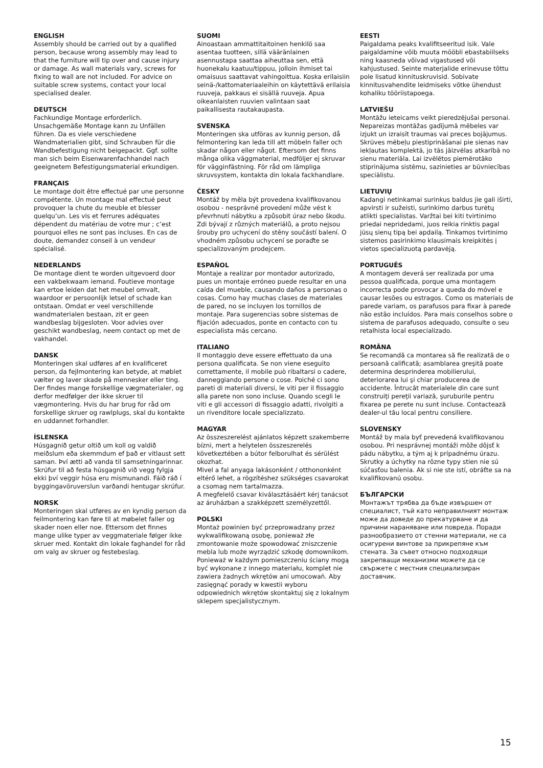ENGLISH
Assembly should be carried out by a qualified person, because wrong assembly may lead to that the furniture will tip over and cause injury or damage. As wall materials vary, screws for fixing to wall are not included. For advice on suitable screw systems, contact your local specialised dealer.
DEUTSCH
Fachkundige Montage erforderlich. Unsachgemäße Montage kann zu Unfällen führen. Da es viele verschiedene Wandmaterialien gibt, sind Schrauben für die Wandbefestigung nicht beigepackt. Ggf. sollte man sich beim Eisenwarenfachhandel nach geeignetem Befestigungsmaterial erkundigen.
FRANÇAIS
Le montage doit être effectué par une personne compétente. Un montage mal effectué peut provoquer la chute du meuble et blesser quelqu’un. Les vis et ferrures adéquates dépendent du matériau de votre mur ; c’est pourquoi elles ne sont pas incluses. En cas de doute, demandez conseil à un vendeur spécialisé.
NEDERLANDS
De montage dient te worden uitgevoerd door een vakbekwaam iemand. Foutieve montage kan ertoe leiden dat het meubel omvalt, waardoor er persoonlijk letsel of schade kan ontstaan. Omdat er veel verschillende wandmaterialen bestaan, zit er geen wandbeslag bijgesloten. Voor advies over geschikt wandbeslag, neem contact op met de vakhandel.
DANSK
Monteringen skal udføres af en kvalificeret person, da fejlmontering kan betyde, at møblet vælter og laver skade på mennesker eller ting. Der findes mange forskellige vægmaterialer, og derfor medfølger der ikke skruer til vægmontering. Hvis du har brug for råd om forskellige skruer og rawlplugs, skal du kontakte en uddannet forhandler.
ÍSLENSKA
Húsgagnið getur oltið um koll og valdið meiðslum eða skemmdum ef það er vitlaust sett saman. Því ætti að vanda til samsetningarinnar. Skrúfur til að festa húsgagnið við vegg fylgja ekki því veggir húsa eru mismunandi. Fáið ráð í byggingavöruverslun varðandi hentugar skrúfur.
NORSK
Monteringen skal utføres av en kyndig person da feilmontering kan føre til at møbelet faller og skader noen eller noe. Ettersom det finnes mange ulike typer av veggmateriale følger ikke skruer med. Kontakt din lokale faghandel for råd om valg av skruer og festebeslag.
SUOMI
Ainoastaan ammattitaitoinen henkilö saa asentaa tuotteen, sillä vääränlainen asennustapa saattaa aiheuttaa sen, että huonekalu kaatuu/tippuu, jolloin ihmiset tai omaisuus saattavat vahingoittua. Koska erilaisiin seinä-/kattomateriaaleihin on käytettävä erilaisia ruuveja, pakkaus ei sisällä ruuveja. Apua oikeanlaisten ruuvien valintaan saat paikallisesta rautakaupasta.
SVENSKA
Monteringen ska utföras av kunnig person, då felmontering kan leda till att möbeln faller och skadar någon eller något. Eftersom det finns många olika väggmaterial, medföljer ej skruvar för vägginfästning. För råd om lämpliga skruvsystem, kontakta din lokala fackhandlare.
ČESKY
Montáž by měla být provedena kvalifikovanou osobou - nesprávné provedení může vést k převrhnutí nábytku a způsobit úraz nebo škodu. Zdi bývají z různých materiálů, a proto nejsou šrouby pro uchycení do stěny součástí balení. O vhodném způsobu uchycení se poraďte se specializovaným prodejcem.
ESPAÑOL
Montaje a realizar por montador autorizado, pues un montaje erróneo puede resultar en una caída del mueble, causando daños a personas o cosas. Como hay muchas clases de materiales de pared, no se incluyen los tornillos de montaje. Para sugerencias sobre sistemas de fijación adecuados, ponte en contacto con tu especialista más cercano.
ITALIANO
Il montaggio deve essere effettuato da una persona qualificata. Se non viene eseguito correttamente, il mobile può ribaltarsi o cadere, danneggiando persone o cose. Poiché ci sono pareti di materiali diversi, le viti per il fissaggio alla parete non sono incluse. Quando scegli le viti e gli accessori di fissaggio adatti, rivolgiti a un rivenditore locale specializzato.
MAGYAR
Az összeszerelést ajánlatos képzett szakemberre bízni, mert a helytelen összeszerelés következtében a bútor felborulhat és sérülést okozhat.
Mivel a fal anyaga lakásonként / otthononként eltérő lehet, a rögzítéshez szükséges csavarokat a csomag nem tartalmazza.
A megfelelő csavar kiválasztásáért kérj tanácsot az áruházban a szakképzett személyzettől.
POLSKI
Montaż powinien być przeprowadzany przez wykwalifikowaną osobę, ponieważ złe zmontowanie może spowodować zniszczenie mebla lub może wyrządzić szkodę domownikom. Ponieważ w każdym pomieszczeniu ściany mogą być wykonane z innego materiału, komplet nie zawiera żadnych wkrętów ani umocowań. Aby zasięgnąć porady w kwestii wyboru odpowiednich wkrętów skontaktuj się z lokalnym sklepem specjalistycznym.
EESTI
Paigaldama peaks kvalifitseeritud isik. Vale paigaldamine võib muuta mööbli ebastabiilseks ning kaasneda võivad vigastused või kahjustused. Seinte materjalide erinevuse tõttu pole lisatud kinnituskruvisid. Sobivate kinnitusvahendite leidmiseks võtke ühendust kohaliku tööriistapoega.
LATVIEŠU
Montāžu ieteicams veikt pieredzējušai personai. Nepareizas montāžas gadījumā mēbeles var izjukt un izraisīt traumas vai preces bojājumus. Skrūves mēbeļu piestiprināšanai pie sienas nav iekļautas komplektā, jo tās jāizvēlas atkarībā no sienu materiāla. Lai izvēlētos piemērotāko stiprinājuma sistēmu, sazinieties ar būvniecības speciālistu.
LIETUVIŲ
Kadangi netinkamai surinkus baldus jie gali iširti, apvirsti ir sužeisti, surinkimo darbus turėtų atlikti specialistas. Varžtai bei kiti tvirtinimo priedai nepridedami, juos reikia rinktis pagal jūsų sienų tipą bei apdailą. Tinkamos tvirtinimo sistemos pasirinkimo klausimais kreipkitės į vietos specializuotą pardavėją.
PORTUGUÊS
A montagem deverá ser realizada por uma pessoa qualificada, porque uma montagem incorrecta pode provocar a queda do móvel e causar lesões ou estragos. Como os materiais de parede variam, os parafusos para fixar à parede não estão incluídos. Para mais conselhos sobre o sistema de parafusos adequado, consulte o seu retalhista local especializado.
ROMÂNA
Se recomandă ca montarea să fie realizată de o persoană calificată; asamblarea greşită poate determina desprinderea mobilierului, deteriorarea lui şi chiar producerea de accidente. Întrucât materialele din care sunt construiţi pereţii variază, şuruburile pentru fixarea pe perete nu sunt incluse. Contactează dealer-ul tău local pentru consiliere.
SLOVENSKY
Montáž by mala byť prevedená kvalifikovanou osobou. Pri nesprávnej montáži môže dôjsť k pádu nábytku, a tým aj k prípadnému úrazu.
Skrutky a úchytky na rôzne typy stien nie sú súčasťou balenia. Ak si nie ste istí, obráťte sa na kvalifikovanú osobu.
БЪЛГАРСКИ
Монтажът трябва да бъде извършен от специалист, тъй като неправилният монтаж може да доведе до прекатурване и да причини нараняване или повреда. Поради разнообразието от стенни материали, не са осигурени винтове за прикрепяне към стената. За съвет относно подходящи закрепващи механизми можете да се свържете с местния специализиран доставчик.
15